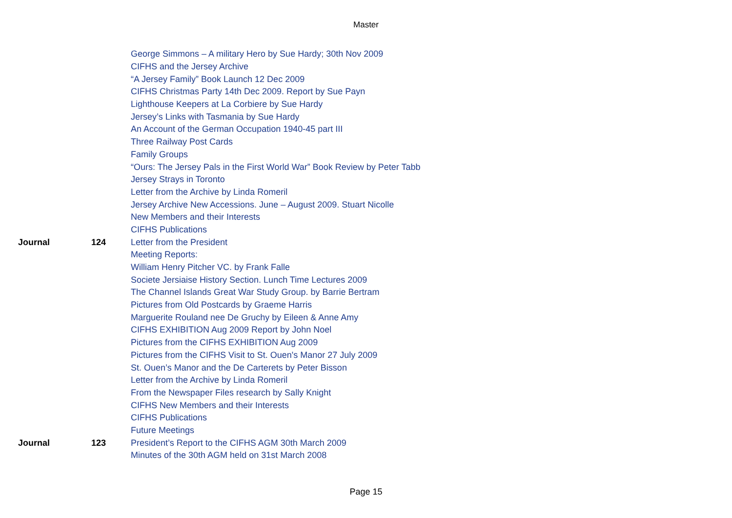Master
| | | George Simmons – A military Hero by Sue Hardy; 30th Nov 2009 |
| | | CIFHS and the Jersey Archive |
| | | “A Jersey Family” Book Launch 12 Dec 2009 |
| | | CIFHS Christmas Party 14th Dec 2009. Report by Sue Payn |
| | | Lighthouse Keepers at La Corbiere by Sue Hardy |
| | | Jersey’s Links with Tasmania by Sue Hardy |
| | | An Account of the German Occupation 1940-45 part III |
| | | Three Railway Post Cards |
| | | Family Groups |
| | | “Ours: The Jersey Pals in the First World War” Book Review by Peter Tabb |
| | | Jersey Strays in Toronto |
| | | Letter from the Archive by Linda Romeril |
| | | Jersey Archive New Accessions. June – August 2009. Stuart Nicolle |
| | | New Members and their Interests |
| | | CIFHS Publications |
| Journal | 124 | Letter from the President |
| | | Meeting Reports: |
| | | William Henry Pitcher VC. by Frank Falle |
| | | Societe Jersiaise History Section. Lunch Time Lectures 2009 |
| | | The Channel Islands Great War Study Group. by Barrie Bertram |
| | | Pictures from Old Postcards by Graeme Harris |
| | | Marguerite Rouland nee De Gruchy by Eileen & Anne Amy |
| | | CIFHS EXHIBITION Aug 2009 Report by John Noel |
| | | Pictures from the CIFHS EXHIBITION Aug 2009 |
| | | Pictures from the CIFHS Visit to St. Ouen's Manor 27 July 2009 |
| | | St. Ouen’s Manor and the De Carterets by Peter Bisson |
| | | Letter from the Archive by Linda Romeril |
| | | From the Newspaper Files research by Sally Knight |
| | | CIFHS New Members and their Interests |
| | | CIFHS Publications |
| | | Future Meetings |
| Journal | 123 | President’s Report to the CIFHS AGM 30th March 2009 |
| | | Minutes of the 30th AGM held on 31st March 2008 |
Page 15